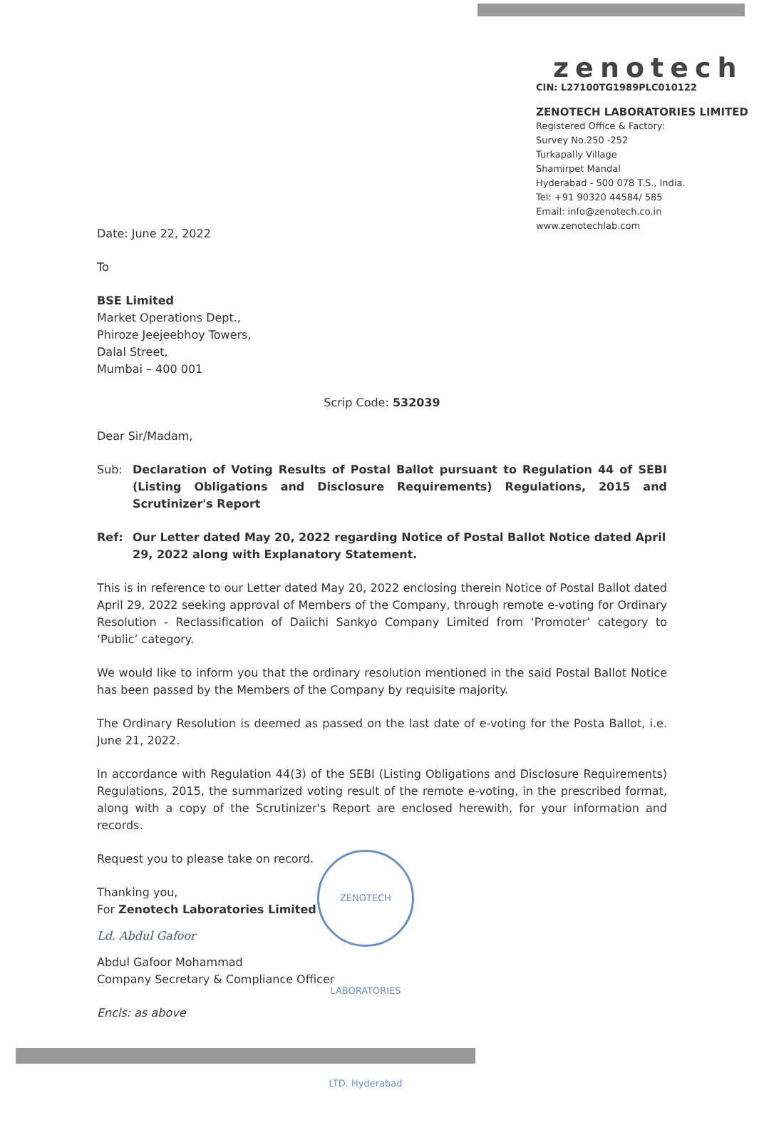zenotech
CIN: L27100TG1989PLC010122
ZENOTECH LABORATORIES LIMITED
Registered Office & Factory:
Survey No.250 -252
Turkapally Village
Shamirpet Mandal
Hyderabad - 500 078 T.S., India.
Tel: +91 90320 44584/ 585
Email: info@zenotech.co.in
www.zenotechlab.com
Date: June 22, 2022
To
BSE Limited
Market Operations Dept.,
Phiroze Jeejeebhoy Towers,
Dalal Street,
Mumbai – 400 001
Scrip Code: 532039
Dear Sir/Madam,
Sub: Declaration of Voting Results of Postal Ballot pursuant to Regulation 44 of SEBI (Listing Obligations and Disclosure Requirements) Regulations, 2015 and Scrutinizer's Report
Ref: Our Letter dated May 20, 2022 regarding Notice of Postal Ballot Notice dated April 29, 2022 along with Explanatory Statement.
This is in reference to our Letter dated May 20, 2022 enclosing therein Notice of Postal Ballot dated April 29, 2022 seeking approval of Members of the Company, through remote e-voting for Ordinary Resolution - Reclassification of Daiichi Sankyo Company Limited from ‘Promoter’ category to ‘Public’ category.
We would like to inform you that the ordinary resolution mentioned in the said Postal Ballot Notice has been passed by the Members of the Company by requisite majority.
The Ordinary Resolution is deemed as passed on the last date of e-voting for the Posta Ballot, i.e. June 21, 2022.
In accordance with Regulation 44(3) of the SEBI (Listing Obligations and Disclosure Requirements) Regulations, 2015, the summarized voting result of the remote e-voting, in the prescribed format, along with a copy of the Scrutinizer's Report are enclosed herewith, for your information and records.
Request you to please take on record.
Thanking you,
For Zenotech Laboratories Limited
Ld. Abdul Gafoor
Abdul Gafoor Mohammad
Company Secretary & Compliance Officer
Encls: as above
ZENOTECH LABORATORIES LTD. Hyderabad